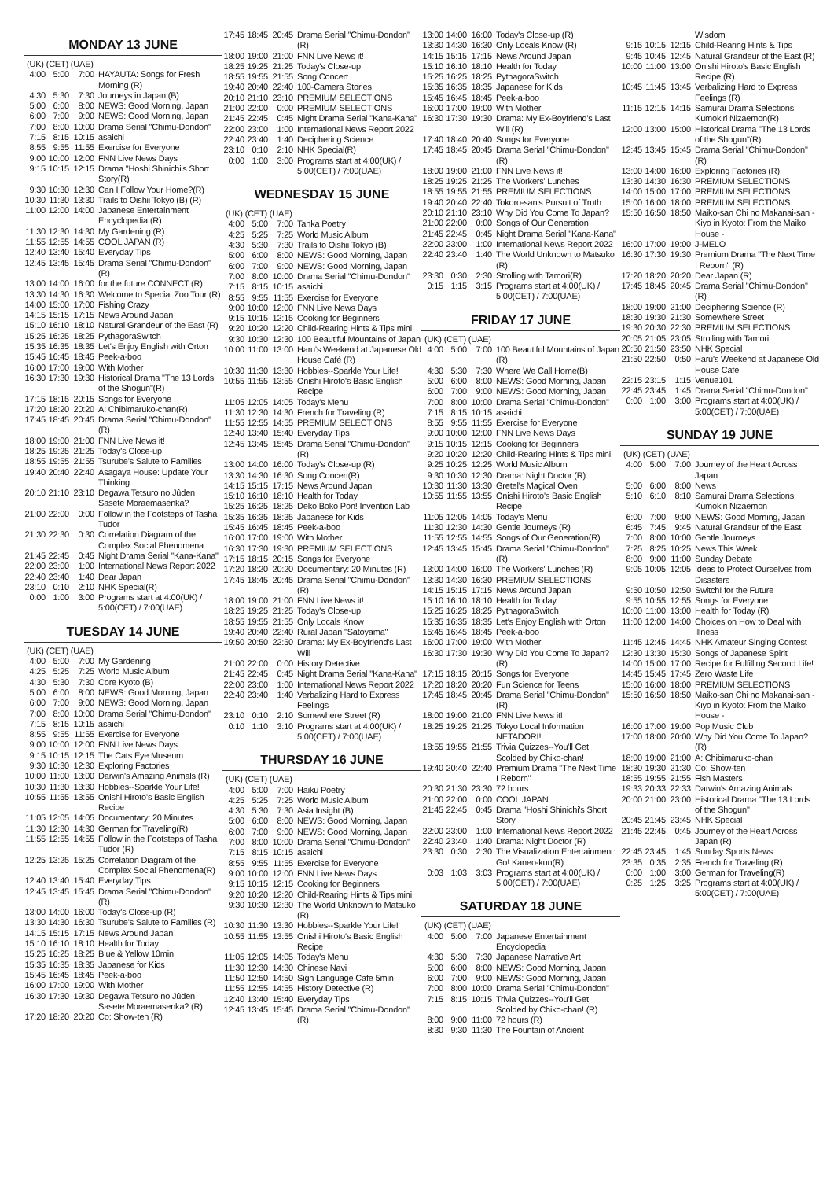MONDAY 13 JUNE
(UK) (CET) (UAE)
4:00 5:00 7:00 HAYAUTA: Songs for Fresh Morning (R)
4:30 5:30 7:30 Journeys in Japan (B)
5:00 6:00 8:00 NEWS: Good Morning, Japan
6:00 7:00 9:00 NEWS: Good Morning, Japan
7:00 8:00 10:00 Drama Serial "Chimu-Dondon"
7:15 8:15 10:15 asaichi
8:55 9:55 11:55 Exercise for Everyone
9:00 10:00 12:00 FNN Live News Days
9:15 10:15 12:15 Drama "Hoshi Shinichi's Short Story(R)
9:30 10:30 12:30 Can I Follow Your Home?(R)
10:30 11:30 13:30 Trails to Oishii Tokyo (B) (R)
11:00 12:00 14:00 Japanese Entertainment Encyclopedia (R)
11:30 12:30 14:30 My Gardening (R)
11:55 12:55 14:55 COOL JAPAN (R)
12:40 13:40 15:40 Everyday Tips
12:45 13:45 15:45 Drama Serial "Chimu-Dondon" (R)
13:00 14:00 16:00 for the future CONNECT (R)
13:30 14:30 16:30 Welcome to Special Zoo Tour (R)
14:00 15:00 17:00 Fishing Crazy
14:15 15:15 17:15 News Around Japan
15:10 16:10 18:10 Natural Grandeur of the East (R)
15:25 16:25 18:25 PythagoraSwitch
15:35 16:35 18:35 Let's Enjoy English with Orton
15:45 16:45 18:45 Peek-a-boo
16:00 17:00 19:00 With Mother
16:30 17:30 19:30 Historical Drama "The 13 Lords of the Shogun"(R)
17:15 18:15 20:15 Songs for Everyone
17:20 18:20 20:20 A: Chibimaruko-chan(R)
17:45 18:45 20:45 Drama Serial "Chimu-Dondon" (R)
18:00 19:00 21:00 FNN Live News it!
18:25 19:25 21:25 Today's Close-up
18:55 19:55 21:55 Tsurube's Salute to Families
19:40 20:40 22:40 Asagaya House: Update Your Thinking
20:10 21:10 23:10 Degawa Tetsuro no Jûden Sasete Moraemasenka?
21:00 22:00 0:00 Follow in the Footsteps of Tasha Tudor
21:30 22:30 0:30 Correlation Diagram of the Complex Social Phenomena
21:45 22:45 0:45 Night Drama Serial "Kana-Kana"
22:00 23:00 1:00 International News Report 2022
22:40 23:40 1:40 Dear Japan
23:10 0:10 2:10 NHK Special(R)
0:00 1:00 3:00 Programs start at 4:00(UK) / 5:00(CET) / 7:00(UAE)
TUESDAY 14 JUNE
(UK) (CET) (UAE)
4:00 5:00 7:00 My Gardening
4:25 5:25 7:25 World Music Album
4:30 5:30 7:30 Core Kyoto (B)
5:00 6:00 8:00 NEWS: Good Morning, Japan
6:00 7:00 9:00 NEWS: Good Morning, Japan
7:00 8:00 10:00 Drama Serial "Chimu-Dondon"
7:15 8:15 10:15 asaichi
8:55 9:55 11:55 Exercise for Everyone
9:00 10:00 12:00 FNN Live News Days
9:15 10:15 12:15 The Cats Eye Museum
9:30 10:30 12:30 Exploring Factories
10:00 11:00 13:00 Darwin's Amazing Animals (R)
10:30 11:30 13:30 Hobbies--Sparkle Your Life!
10:55 11:55 13:55 Onishi Hiroto's Basic English Recipe
11:05 12:05 14:05 Documentary: 20 Minutes
11:30 12:30 14:30 German for Traveling(R)
11:55 12:55 14:55 Follow in the Footsteps of Tasha Tudor (R)
12:25 13:25 15:25 Correlation Diagram of the Complex Social Phenomena(R)
12:40 13:40 15:40 Everyday Tips
12:45 13:45 15:45 Drama Serial "Chimu-Dondon" (R)
13:00 14:00 16:00 Today's Close-up (R)
13:30 14:30 16:30 Tsurube's Salute to Families (R)
14:15 15:15 17:15 News Around Japan
15:10 16:10 18:10 Health for Today
15:25 16:25 18:25 Blue & Yellow 10min
15:35 16:35 18:35 Japanese for Kids
15:45 16:45 18:45 Peek-a-boo
16:00 17:00 19:00 With Mother
16:30 17:30 19:30 Degawa Tetsuro no Jûden Sasete Moraemasenka? (R)
17:20 18:20 20:20 Co: Show-ten (R)
17:45 18:45 20:45 Drama Serial "Chimu-Dondon" (R)
18:00 19:00 21:00 FNN Live News it!
18:25 19:25 21:25 Today's Close-up
18:55 19:55 21:55 Song Concert
19:40 20:40 22:40 100-Camera Stories
20:10 21:10 23:10 PREMIUM SELECTIONS
21:00 22:00 0:00 PREMIUM SELECTIONS
21:45 22:45 0:45 Night Drama Serial "Kana-Kana"
22:00 23:00 1:00 International News Report 2022
22:40 23:40 1:40 Deciphering Science
23:10 0:10 2:10 NHK Special(R)
0:00 1:00 3:00 Programs start at 4:00(UK) / 5:00(CET) / 7:00(UAE)
WEDNESDAY 15 JUNE
(UK) (CET) (UAE)
4:00 5:00 7:00 Tanka Poetry
4:25 5:25 7:25 World Music Album
4:30 5:30 7:30 Trails to Oishii Tokyo (B)
5:00 6:00 8:00 NEWS: Good Morning, Japan
6:00 7:00 9:00 NEWS: Good Morning, Japan
7:00 8:00 10:00 Drama Serial "Chimu-Dondon"
7:15 8:15 10:15 asaichi
8:55 9:55 11:55 Exercise for Everyone
9:00 10:00 12:00 FNN Live News Days
9:15 10:15 12:15 Cooking for Beginners
9:20 10:20 12:20 Child-Rearing Hints & Tips mini
9:30 10:30 12:30 100 Beautiful Mountains of Japan
10:00 11:00 13:00 Haru's Weekend at Japanese Old House Café (R)
10:30 11:30 13:30 Hobbies--Sparkle Your Life!
10:55 11:55 13:55 Onishi Hiroto's Basic English Recipe
11:05 12:05 14:05 Today's Menu
11:30 12:30 14:30 French for Traveling (R)
11:55 12:55 14:55 PREMIUM SELECTIONS
12:40 13:40 15:40 Everyday Tips
12:45 13:45 15:45 Drama Serial "Chimu-Dondon" (R)
13:00 14:00 16:00 Today's Close-up (R)
13:30 14:30 16:30 Song Concert(R)
14:15 15:15 17:15 News Around Japan
15:10 16:10 18:10 Health for Today
15:25 16:25 18:25 Deko Boko Pon! Invention Lab
15:35 16:35 18:35 Japanese for Kids
15:45 16:45 18:45 Peek-a-boo
16:00 17:00 19:00 With Mother
16:30 17:30 19:30 PREMIUM SELECTIONS
17:15 18:15 20:15 Songs for Everyone
17:20 18:20 20:20 Documentary: 20 Minutes (R)
17:45 18:45 20:45 Drama Serial "Chimu-Dondon" (R)
18:00 19:00 21:00 FNN Live News it!
18:25 19:25 21:25 Today's Close-up
18:55 19:55 21:55 Only Locals Know
19:40 20:40 22:40 Rural Japan "Satoyama"
19:50 20:50 22:50 Drama: My Ex-Boyfriend's Last Will
21:00 22:00 0:00 History Detective
21:45 22:45 0:45 Night Drama Serial "Kana-Kana"
22:00 23:00 1:00 International News Report 2022
22:40 23:40 1:40 Verbalizing Hard to Express Feelings
23:10 0:10 2:10 Somewhere Street (R)
0:10 1:10 3:10 Programs start at 4:00(UK) / 5:00(CET) / 7:00(UAE)
THURSDAY 16 JUNE
(UK) (CET) (UAE)
4:00 5:00 7:00 Haiku Poetry
4:25 5:25 7:25 World Music Album
4:30 5:30 7:30 Asia Insight (B)
5:00 6:00 8:00 NEWS: Good Morning, Japan
6:00 7:00 9:00 NEWS: Good Morning, Japan
7:00 8:00 10:00 Drama Serial "Chimu-Dondon"
7:15 8:15 10:15 asaichi
8:55 9:55 11:55 Exercise for Everyone
9:00 10:00 12:00 FNN Live News Days
9:15 10:15 12:15 Cooking for Beginners
9:20 10:20 12:20 Child-Rearing Hints & Tips mini
9:30 10:30 12:30 The World Unknown to Matsuko (R)
10:30 11:30 13:30 Hobbies--Sparkle Your Life!
10:55 11:55 13:55 Onishi Hiroto's Basic English Recipe
11:05 12:05 14:05 Today's Menu
11:30 12:30 14:30 Chinese Navi
11:50 12:50 14:50 Sign Language Cafe 5min
11:55 12:55 14:55 History Detective (R)
12:40 13:40 15:40 Everyday Tips
12:45 13:45 15:45 Drama Serial "Chimu-Dondon" (R)
13:00 14:00 16:00 Today's Close-up (R)
13:30 14:30 16:30 Only Locals Know (R)
14:15 15:15 17:15 News Around Japan
15:10 16:10 18:10 Health for Today
15:25 16:25 18:25 PythagoraSwitch
15:35 16:35 18:35 Japanese for Kids
15:45 16:45 18:45 Peek-a-boo
16:00 17:00 19:00 With Mother
16:30 17:30 19:30 Drama: My Ex-Boyfriend's Last Will (R)
17:40 18:40 20:40 Songs for Everyone
17:45 18:45 20:45 Drama Serial "Chimu-Dondon" (R)
18:00 19:00 21:00 FNN Live News it!
18:25 19:25 21:25 The Workers' Lunches
18:55 19:55 21:55 PREMIUM SELECTIONS
19:40 20:40 22:40 Tokoro-san's Pursuit of Truth
20:10 21:10 23:10 Why Did You Come To Japan?
21:00 22:00 0:00 Songs of Our Generation
21:45 22:45 0:45 Night Drama Serial "Kana-Kana"
22:00 23:00 1:00 International News Report 2022
22:40 23:40 1:40 The World Unknown to Matsuko (R)
23:30 0:30 2:30 Strolling with Tamori(R)
0:15 1:15 3:15 Programs start at 4:00(UK) / 5:00(CET) / 7:00(UAE)
FRIDAY 17 JUNE
(UK) (CET) (UAE)
4:00 5:00 7:00 100 Beautiful Mountains of Japan (R)
4:30 5:30 7:30 Where We Call Home(B)
5:00 6:00 8:00 NEWS: Good Morning, Japan
6:00 7:00 9:00 NEWS: Good Morning, Japan
7:00 8:00 10:00 Drama Serial "Chimu-Dondon"
7:15 8:15 10:15 asaichi
8:55 9:55 11:55 Exercise for Everyone
9:00 10:00 12:00 FNN Live News Days
9:15 10:15 12:15 Cooking for Beginners
9:20 10:20 12:20 Child-Rearing Hints & Tips mini
9:25 10:25 12:25 World Music Album
9:30 10:30 12:30 Drama: Night Doctor (R)
10:30 11:30 13:30 Gretel's Magical Oven
10:55 11:55 13:55 Onishi Hiroto's Basic English Recipe
11:05 12:05 14:05 Today's Menu
11:30 12:30 14:30 Gentle Journeys (R)
11:55 12:55 14:55 Songs of Our Generation(R)
12:45 13:45 15:45 Drama Serial "Chimu-Dondon" (R)
13:00 14:00 16:00 The Workers' Lunches (R)
13:30 14:30 16:30 PREMIUM SELECTIONS
14:15 15:15 17:15 News Around Japan
15:10 16:10 18:10 Health for Today
15:25 16:25 18:25 PythagoraSwitch
15:35 16:35 18:35 Let's Enjoy English with Orton
15:45 16:45 18:45 Peek-a-boo
16:00 17:00 19:00 With Mother
16:30 17:30 19:30 Why Did You Come To Japan? (R)
17:15 18:15 20:15 Songs for Everyone
17:20 18:20 20:20 Fun Science for Teens
17:45 18:45 20:45 Drama Serial "Chimu-Dondon" (R)
18:00 19:00 21:00 FNN Live News it!
18:25 19:25 21:25 Tokyo Local Information NETADORI!
18:55 19:55 21:55 Trivia Quizzes--You'll Get Scolded by Chiko-chan!
19:40 20:40 22:40 Premium Drama "The Next Time I Reborn"
20:30 21:30 23:30 72 hours
21:00 22:00 0:00 COOL JAPAN
21:45 22:45 0:45 Drama "Hoshi Shinichi's Short Story
22:00 23:00 1:00 International News Report 2022
22:40 23:40 1:40 Drama: Night Doctor (R)
23:30 0:30 2:30 The Visualization Entertainment: Go! Kaneo-kun(R)
0:03 1:03 3:03 Programs start at 4:00(UK) / 5:00(CET) / 7:00(UAE)
SATURDAY 18 JUNE
(UK) (CET) (UAE)
4:00 5:00 7:00 Japanese Entertainment Encyclopedia
4:30 5:30 7:30 Japanese Narrative Art
5:00 6:00 8:00 NEWS: Good Morning, Japan
6:00 7:00 9:00 NEWS: Good Morning, Japan
7:00 8:00 10:00 Drama Serial "Chimu-Dondon"
7:15 8:15 10:15 Trivia Quizzes--You'll Get Scolded by Chiko-chan! (R)
8:00 9:00 11:00 72 hours (R)
8:30 9:30 11:30 The Fountain of Ancient
Wisdom
9:15 10:15 12:15 Child-Rearing Hints & Tips
9:45 10:45 12:45 Natural Grandeur of the East (R)
10:00 11:00 13:00 Onishi Hiroto's Basic English Recipe (R)
10:45 11:45 13:45 Verbalizing Hard to Express Feelings (R)
11:15 12:15 14:15 Samurai Drama Selections: Kumokiri Nizaemon(R)
12:00 13:00 15:00 Historical Drama "The 13 Lords of the Shogun"(R)
12:45 13:45 15:45 Drama Serial "Chimu-Dondon" (R)
13:00 14:00 16:00 Exploring Factories (R)
13:30 14:30 16:30 PREMIUM SELECTIONS
14:00 15:00 17:00 PREMIUM SELECTIONS
15:00 16:00 18:00 PREMIUM SELECTIONS
15:50 16:50 18:50 Maiko-san Chi no Makanai-san - Kiyo in Kyoto: From the Maiko House -
16:00 17:00 19:00 J-MELO
16:30 17:30 19:30 Premium Drama "The Next Time I Reborn" (R)
17:20 18:20 20:20 Dear Japan (R)
17:45 18:45 20:45 Drama Serial "Chimu-Dondon" (R)
18:00 19:00 21:00 Deciphering Science (R)
18:30 19:30 21:30 Somewhere Street
19:30 20:30 22:30 PREMIUM SELECTIONS
20:05 21:05 23:05 Strolling with Tamori
20:50 21:50 23:50 NHK Special
21:50 22:50 0:50 Haru's Weekend at Japanese Old House Cafe
22:15 23:15 1:15 Venue101
22:45 23:45 1:45 Drama Serial "Chimu-Dondon"
0:00 1:00 3:00 Programs start at 4:00(UK) / 5:00(CET) / 7:00(UAE)
SUNDAY 19 JUNE
(UK) (CET) (UAE)
4:00 5:00 7:00 Journey of the Heart Across Japan
5:00 6:00 8:00 News
5:10 6:10 8:10 Samurai Drama Selections: Kumokiri Nizaemon
6:00 7:00 9:00 NEWS: Good Morning, Japan
6:45 7:45 9:45 Natural Grandeur of the East
7:00 8:00 10:00 Gentle Journeys
7:25 8:25 10:25 News This Week
8:00 9:00 11:00 Sunday Debate
9:05 10:05 12:05 Ideas to Protect Ourselves from Disasters
9:50 10:50 12:50 Switch! for the Future
9:55 10:55 12:55 Songs for Everyone
10:00 11:00 13:00 Health for Today (R)
11:00 12:00 14:00 Choices on How to Deal with Illness
11:45 12:45 14:45 NHK Amateur Singing Contest
12:30 13:30 15:30 Songs of Japanese Spirit
14:00 15:00 17:00 Recipe for Fulfilling Second Life!
14:45 15:45 17:45 Zero Waste Life
15:00 16:00 18:00 PREMIUM SELECTIONS
15:50 16:50 18:50 Maiko-san Chi no Makanai-san - Kiyo in Kyoto: From the Maiko House -
16:00 17:00 19:00 Pop Music Club
17:00 18:00 20:00 Why Did You Come To Japan? (R)
18:00 19:00 21:00 A: Chibimaruko-chan
18:30 19:30 21:30 Co: Show-ten
18:55 19:55 21:55 Fish Masters
19:33 20:33 22:33 Darwin's Amazing Animals
20:00 21:00 23:00 Historical Drama "The 13 Lords of the Shogun"
20:45 21:45 23:45 NHK Special
21:45 22:45 0:45 Journey of the Heart Across Japan (R)
22:45 23:45 1:45 Sunday Sports News
23:35 0:35 2:35 French for Traveling (R)
0:00 1:00 3:00 German for Traveling(R)
0:25 1:25 3:25 Programs start at 4:00(UK) / 5:00(CET) / 7:00(UAE)